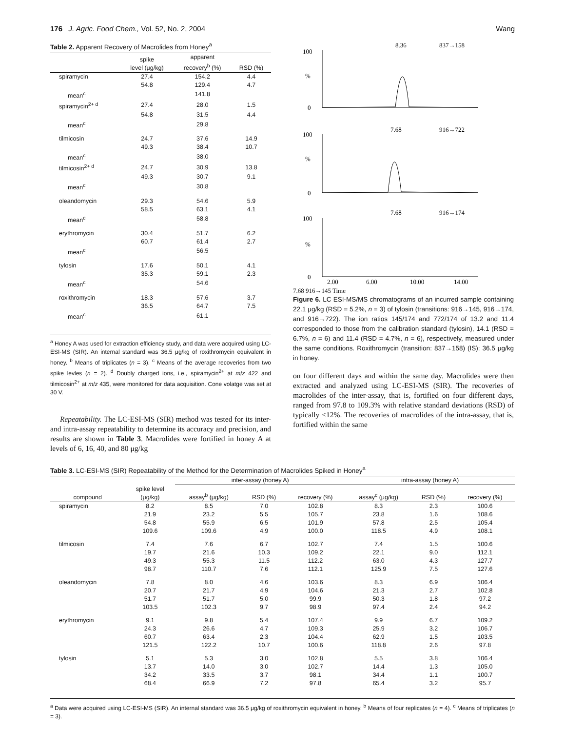176 J. Agric. Food Chem., Vol. 52, No. 2, 2004 Wang
Table 2. Apparent Recovery of Macrolides from Honey<sup>a</sup>
| | spike level (μg/kg) | apparent recovery<sup>b</sup> (%) | RSD (%) |
| --- | --- | --- | --- |
| spiramycin | 27.4 | 154.2 | 4.4 |
| | 54.8 | 129.4 | 4.7 |
| mean<sup>c</sup> | | 141.8 | |
| spiramycin<sup>2+ d</sup> | 27.4 | 28.0 | 1.5 |
| | 54.8 | 31.5 | 4.4 |
| mean<sup>c</sup> | | 29.8 | |
| tilmicosin | 24.7 | 37.6 | 14.9 |
| | 49.3 | 38.4 | 10.7 |
| mean<sup>c</sup> | | 38.0 | |
| tilmicosin<sup>2+ d</sup> | 24.7 | 30.9 | 13.8 |
| | 49.3 | 30.7 | 9.1 |
| mean<sup>c</sup> | | 30.8 | |
| oleandomycin | 29.3 | 54.6 | 5.9 |
| | 58.5 | 63.1 | 4.1 |
| mean<sup>c</sup> | | 58.8 | |
| erythromycin | 30.4 | 51.7 | 6.2 |
| | 60.7 | 61.4 | 2.7 |
| mean<sup>c</sup> | | 56.5 | |
| tylosin | 17.6 | 50.1 | 4.1 |
| | 35.3 | 59.1 | 2.3 |
| mean<sup>c</sup> | | 54.6 | |
| roxithromycin | 18.3 | 57.6 | 3.7 |
| | 36.5 | 64.7 | 7.5 |
| mean<sup>c</sup> | | 61.1 | |
<sup>a</sup> Honey A was used for extraction efficiency study, and data were acquired using LC-ESI-MS (SIR). An internal standard was 36.5 μg/kg of roxithromycin equivalent in honey. <sup>b</sup> Means of triplicates (n = 3). <sup>c</sup> Means of the average recoveries from two spike levles (n = 2). <sup>d</sup> Doubly charged ions, i.e., spiramycin<sup>2+</sup> at m/z 422 and tilmicosin<sup>2+</sup> at m/z 435, were monitored for data acquisition. Cone volatge was set at 30 V.
Repeatability. The LC-ESI-MS (SIR) method was tested for its inter- and intra-assay repeatability to determine its accuracy and precision, and results are shown in Table 3. Macrolides were fortified in honey A at levels of 6, 16, 40, and 80 μg/kg
100
%
0
8.36
837→158
100
%
0
7.68
916→722
7.68
916→174
100
%
0
2.00
6.00
10.00
14.00
7.68 916→145 Time
Figure 6. LC ESI-MS/MS chromatograms of an incurred sample containing 22.1 μg/kg (RSD = 5.2%, n = 3) of tylosin (transitions: 916→145, 916→174, and 916→722). The ion ratios 145/174 and 772/174 of 13.2 and 11.4 corresponded to those from the calibration standard (tylosin), 14.1 (RSD = 6.7%, n = 6) and 11.4 (RSD = 4.7%, n = 6), respectively, measured under the same conditions. Roxithromycin (transition: 837→158) (IS): 36.5 μg/kg in honey.
on four different days and within the same day. Macrolides were then extracted and analyzed using LC-ESI-MS (SIR). The recoveries of macrolides of the inter-assay, that is, fortified on four different days, ranged from 97.8 to 109.3% with relative standard deviations (RSD) of typically <12%. The recoveries of macrolides of the intra-assay, that is, fortified within the same
Table 3. LC-ESI-MS (SIR) Repeatability of the Method for the Determination of Macrolides Spiked in Honey<sup>a</sup>
| | | inter-assay (honey A) | | | intra-assay (honey A) | | |
| --- | --- | --- | --- | --- | --- | --- | --- |
| compound | spike level (μg/kg) | assay<sup>b</sup> (μg/kg) | RSD (%) | recovery (%) | assay<sup>c</sup> (μg/kg) | RSD (%) | recovery (%) |
| spiramycin | 8.2 | 8.5 | 7.0 | 102.8 | 8.3 | 2.3 | 100.6 |
| | 21.9 | 23.2 | 5.5 | 105.7 | 23.8 | 1.6 | 108.6 |
| | 54.8 | 55.9 | 6.5 | 101.9 | 57.8 | 2.5 | 105.4 |
| | 109.6 | 109.6 | 4.9 | 100.0 | 118.5 | 4.9 | 108.1 |
| tilmicosin | 7.4 | 7.6 | 6.7 | 102.7 | 7.4 | 1.5 | 100.6 |
| | 19.7 | 21.6 | 10.3 | 109.2 | 22.1 | 9.0 | 112.1 |
| | 49.3 | 55.3 | 11.5 | 112.2 | 63.0 | 4.3 | 127.7 |
| | 98.7 | 110.7 | 7.6 | 112.1 | 125.9 | 7.5 | 127.6 |
| oleandomycin | 7.8 | 8.0 | 4.6 | 103.6 | 8.3 | 6.9 | 106.4 |
| | 20.7 | 21.7 | 4.9 | 104.6 | 21.3 | 2.7 | 102.8 |
| | 51.7 | 51.7 | 5.0 | 99.9 | 50.3 | 1.8 | 97.2 |
| | 103.5 | 102.3 | 9.7 | 98.9 | 97.4 | 2.4 | 94.2 |
| erythromycin | 9.1 | 9.8 | 5.4 | 107.4 | 9.9 | 6.7 | 109.2 |
| | 24.3 | 26.6 | 4.7 | 109.3 | 25.9 | 3.2 | 106.7 |
| | 60.7 | 63.4 | 2.3 | 104.4 | 62.9 | 1.5 | 103.5 |
| | 121.5 | 122.2 | 10.7 | 100.6 | 118.8 | 2.6 | 97.8 |
| tylosin | 5.1 | 5.3 | 3.0 | 102.8 | 5.5 | 3.8 | 106.4 |
| | 13.7 | 14.0 | 3.0 | 102.7 | 14.4 | 1.3 | 105.0 |
| | 34.2 | 33.5 | 3.7 | 98.1 | 34.4 | 1.1 | 100.7 |
| | 68.4 | 66.9 | 7.2 | 97.8 | 65.4 | 3.2 | 95.7 |
<sup>a</sup> Data were acquired using LC-ESI-MS (SIR). An internal standard was 36.5 μg/kg of roxithromycin equivalent in honey. <sup>b</sup> Means of four replicates (n = 4). <sup>c</sup> Means of triplicates (n = 3).